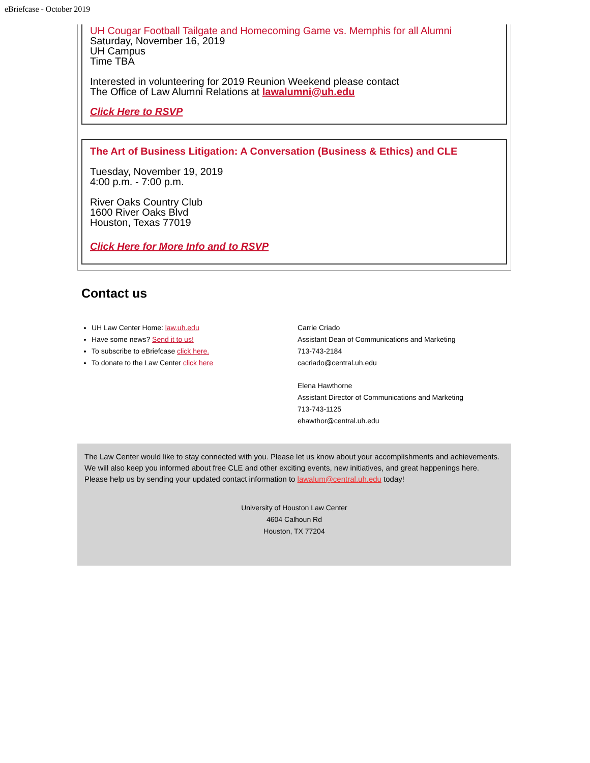eBriefcase - October 2019
UH Cougar Football Tailgate and Homecoming Game vs. Memphis for all Alumni
Saturday, November 16, 2019
UH Campus
Time TBA
Interested in volunteering for 2019 Reunion Weekend please contact
The Office of Law Alumni Relations at lawalumni@uh.edu
Click Here to RSVP
The Art of Business Litigation: A Conversation (Business & Ethics) and CLE
Tuesday, November 19, 2019
4:00 p.m. - 7:00 p.m.
River Oaks Country Club
1600 River Oaks Blvd
Houston, Texas 77019
Click Here for More Info and to RSVP
Contact us
UH Law Center Home: law.uh.edu
Have some news? Send it to us!
To subscribe to eBriefcase click here.
To donate to the Law Center click here
Carrie Criado
Assistant Dean of Communications and Marketing
713-743-2184
cacriado@central.uh.edu
Elena Hawthorne
Assistant Director of Communications and Marketing
713-743-1125
ehawthor@central.uh.edu
The Law Center would like to stay connected with you. Please let us know about your accomplishments and achievements. We will also keep you informed about free CLE and other exciting events, new initiatives, and great happenings here. Please help us by sending your updated contact information to lawalum@central.uh.edu today!
University of Houston Law Center
4604 Calhoun Rd
Houston, TX 77204